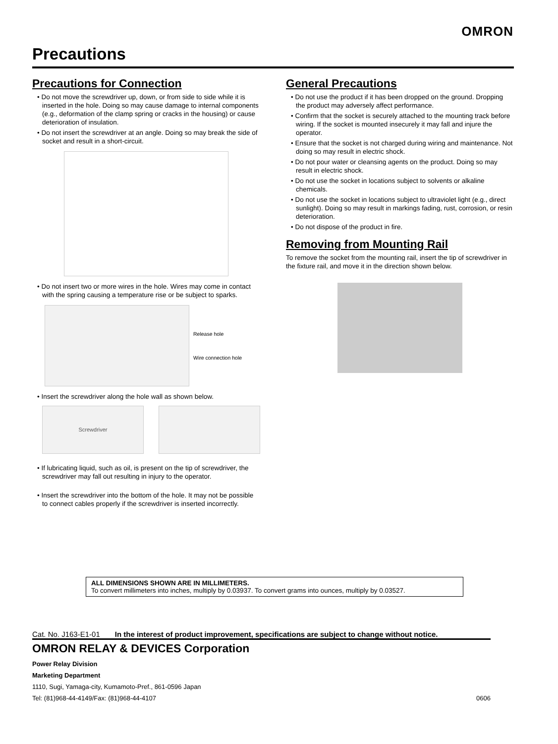OMRON
Precautions
Precautions for Connection
• Do not move the screwdriver up, down, or from side to side while it is inserted in the hole. Doing so may cause damage to internal components (e.g., deformation of the clamp spring or cracks in the housing) or cause deterioration of insulation.
• Do not insert the screwdriver at an angle. Doing so may break the side of socket and result in a short-circuit.
• Do not insert two or more wires in the hole. Wires may come in contact with the spring causing a temperature rise or be subject to sparks.
Release hole
Wire connection hole
• Insert the screwdriver along the hole wall as shown below.
Screwdriver
• If lubricating liquid, such as oil, is present on the tip of screwdriver, the screwdriver may fall out resulting in injury to the operator.
• Insert the screwdriver into the bottom of the hole. It may not be possible to connect cables properly if the screwdriver is inserted incorrectly.
General Precautions
• Do not use the product if it has been dropped on the ground. Dropping the product may adversely affect performance.
• Confirm that the socket is securely attached to the mounting track before wiring. If the socket is mounted insecurely it may fall and injure the operator.
• Ensure that the socket is not charged during wiring and maintenance. Not doing so may result in electric shock.
• Do not pour water or cleansing agents on the product. Doing so may result in electric shock.
• Do not use the socket in locations subject to solvents or alkaline chemicals.
• Do not use the socket in locations subject to ultraviolet light (e.g., direct sunlight). Doing so may result in markings fading, rust, corrosion, or resin deterioration.
• Do not dispose of the product in fire.
Removing from Mounting Rail
To remove the socket from the mounting rail, insert the tip of screwdriver in the fixture rail, and move it in the direction shown below.
ALL DIMENSIONS SHOWN ARE IN MILLIMETERS.
To convert millimeters into inches, multiply by 0.03937. To convert grams into ounces, multiply by 0.03527.
Cat. No. J163-E1-01 In the interest of product improvement, specifications are subject to change without notice.
OMRON RELAY & DEVICES Corporation
Power Relay Division
Marketing Department
1110, Sugi, Yamaga-city, Kumamoto-Pref., 861-0596 Japan
Tel: (81)968-44-4149/Fax: (81)968-44-4107 0606